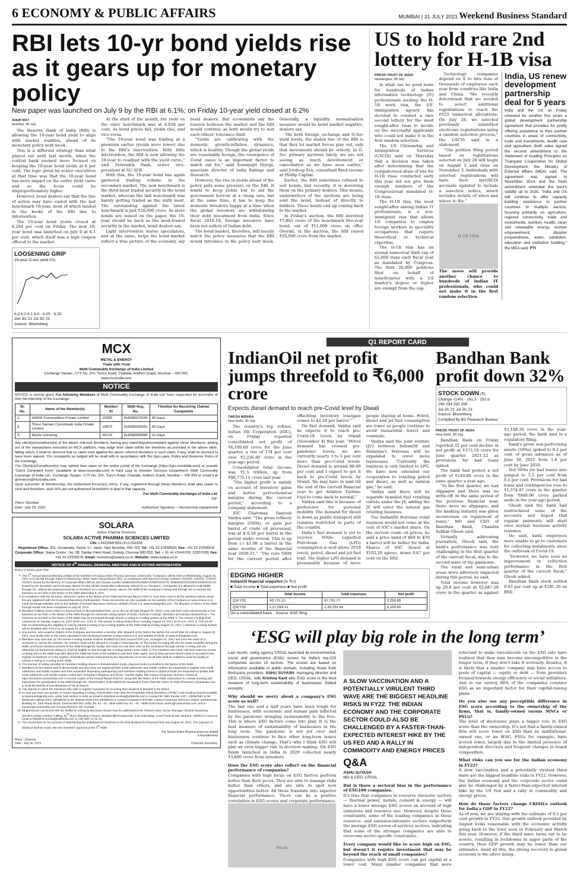6 ECONOMY & PUBLIC AFFAIRS
MUMBAI | 31 JULY 2021 Weekend Business Standard
RBI lets 10-yr bond yields rise as it gears up for monetary policy
New paper was launched on July 9 by the RBI at 6.1%; on Friday 10-year yield closed at 6.2%
ANUP ROY
Mumbai, 30 July
The Reserve Bank of India (RBI) is allowing the 10-year bond yield to align with market realities, ahead of its monetary policy next week.
This is a different strategy than what played out until last month, when the central bank seemed more focused on keeping the 10-year bond yields at 6 per cent. The logic given by senior executives at that time was that the 10-year bond has more impact on the entire yield curve and so the focus could be disproportionately higher.
However, bond dealers say that the line of action may have ended with the last benchmark 10-year, most of which landed in the books of the RBI due to intervention.
The 10-year bond yields closed at 6.204 per cent on Friday. The new 10-year bond was launched on July 9 at 6.1 per cent, which itself was a high coupon offered to the market.
At the start of the month, the yield on the older benchmark was at 6.039 per cent. As bond prices fall, yields rise, and vice-versa.
“The 10-year bond was trading at a premium earlier (yields were lower) due to the RBI’s intervention. With little intervention, the RBI is now allowing the 10-year to readjust with the yield curve,” said Debendra Dash, senior vice-president at SU SFB.
With this, the 10-year bond has again garnered trading volume in the secondary market. The new benchmark is the third-most traded security in the bond market, whereas the last benchmark was barely getting traded as the sixth most. The outstanding against the latest benchmark is just ₹28,000 crore. As more bonds are issued on the paper, the 10-year should be back as the most-traded security in the market, bond dealers say.
Light intervention warns speculators, and at the same, helps the bond market reflect a true picture of the economy, say bond dealers. But economists say the tension between the market and the RBI would continue as both would try to test each others’ tolerance limit.
“Yields are calibrating with the domestic growth-inflation dynamics, which is healthy. Though the global yields are reasonably benign, the resurgence of Covid cases is an important factor to watch out for,” said Soumyajit Niyogi, associate director of India Ratings and Research.
However, the rise in yields ahead of the policy puts some pressure on the RBI. It wants to keep yields low to aid the government borrow at a cheap rate, but at the same time, it has to keep the domestic investors happy at a time when the global investors are withdrawing their debt investment from India. Since fiscal 2018-19, foreign investors have been net sellers of Indian debt.
The bond market, therefore, will keenly watch the policy measures that the RBI would introduce in the policy next week. Generally, a liquidity normalisation measure would be bond market negative, dealers say.
“On both foreign exchange and G-Sec yield levels, the stated line of the RBI is that they let market forces play out, only that movements should be orderly. In G-Sec primary auctions lately, we are not seeing as much devolvement or cancellation as we have seen earlier,” said Joydeep Sen, consultant fixed income at Phillip Capital.
Earlier, the RBI sometimes refused to sell bonds, but recently, it is devolving them on the primary dealers. This means, underwriters of the auctions are being sold the bond, instead of directly to bidders. These bonds end up coming back to the market.
In Friday’s auction, the RBI devolved ₹7,465 crore of the benchmark five-year bond, out of ₹11,000 crore on offer. Overall, in the auction, the RBI raised ₹35,000 crore from the market.
LOOSENING GRIP
10-year G-sec yield (%)
6.3 6.2 6.1 6.0 · 6.05 · 6.20
Jun 30,’21 Jul 30,’21
Source: Bloomberg
US to hold rare 2nd lottery for H-1B visa
PRESS TRUST OF INDIA
Washington, 30 July
In what can be good news for hundreds of Indian information technology (IT) professionals seeking the H-1B work visa, the US’ immigration agency has decided to conduct a rare second lottery for the most sought-after visas to decide on the successful applicants who could not make it in the first random selection.
The US Citizenship and Immigration Services (USCIS) said on Thursday that a decision was taken after determining that the computerised draw of lots for H-1B visas conducted early this year did not give them enough numbers of the Congressional mandated H-1B visas.
The H-1B visa, the most sought-after among Indian IT professionals, is a non-immigrant visa that allows US companies to employ foreign workers in speciality occupations that require theoretical or technical expertise.
The H-1B visa has an annual numerical limit cap of 65,000 visas each fiscal year as mandated by Congress. The first 20,000 petitions filed on behalf of beneficiaries with a US master’s degree or higher are exempt from the cap.
Technology companies depend on it to hire tens of thousands of employees each year from countries like India and China. “We recently determined that we needed to select additional registrations to reach the FY22 numerical allocations. On July 28, we selected previously submitted electronic registrations using a random selection process,” the USCIS said in a statement.
“The petition filing period based on registrations selected on July 28 will begin on August 2 and close on November 3. Individuals with selected registrations will have their myUSCIS accounts updated to include a selection notice, which includes details of when and where to file.”
H-1B VISA
The move will provide another chance to hundreds of Indian IT professionals, who could not make it in the first random selection
India, US renew development partnership deal for 5 years
India and the US on Friday renewed for another five years a global development partnership agreement that provides for jointly offering assistance to their partner countries in areas of connectivity, trade and investments, health care and agriculture. Both sides signed the second amendment to the Statement of Guiding Principles on Triangular Cooperation for Global Development, the Ministry of External Affairs (MEA) said. The agreement was signed in November 2014 and the fresh amendment extended the pact’s validity up to 2026. "India and US will continue to offer capacity building assistance to partner countries in multiple sectors, focusing primarily on agriculture, regional connectivity, trade and investments, nutrition, health, clean and renewable energy, women empowerment, disaster preparedness, water, sanitation, education and institution building," the MEA said. PTI
MCX
METAL & ENERGY
Trade with Trust
Multi Commodity Exchange of India Limited
Exchange Square, CTS No. 255, Suren Road, Chakala, Andheri (East), Mumbai – 400 093.
www.mcxindia.com
NOTICE
NOTICE is hereby given that following Members of Multi Commodity Exchange of India Ltd. have requested for surrender of their Membership of the Exchange:
| Sr. No. | Name of the Member(s) | Member ID | SEBI Reg. No. | Timeline for Receiving Claims/ Complaints |
| --- | --- | --- | --- | --- |
| 1. | DMRR Commodities Private Limited | 10320 | INZ000073539 | 60 Days |
| 2. | Shree Naman Commtrade India Private Limited | 10870 | INZ000032631 | 60 Days |
| 3. | Moxiie Ebroking | 46470 | INZ000069028 | 15 Days |
Any client(s)/constituent(s) of the above referred Members, having any claim/dispute/complaint against these Members, arising out of the transactions executed on MCX platform, may lodge their claim within the timelines as provided in the above table, failing which, it shall be deemed that no claim exist against the above referred Members or such claim, if any, shall be deemed to have been waived. The complaints so lodged will be dealt with in accordance with the Bye-Laws, Rules and Business Rules of the Exchange.
The Client(s)/Constituent(s) may submit their claim on the online portal of the Exchange (https://igrs.mcxindia.com) or provide “Client Complaint Form” (available at www.mcxindia.com) in hard copy to Investor Services Department, Multi Commodity Exchange of India Ltd., Exchange Square, CTS No. 255, Suren Road, Chakala, Andheri (East), Mumbai – 400 093 or email it at grievance@mcxindia.com.
Upon surrender of Membership, the Authorised Person(s) (APs), if any, registered through these Members shall also cease to exist and therefore, such APs are not authorized henceforth to deal in that capacity.
For Multi Commodity Exchange of India Ltd.
Sd/-
Place: Mumbai
Date: July 30, 2021
Authorised Signatory – Membership Department
SOLARA
Active Pharma Sciences
SOLARA ACTIVE PHARMA SCIENCES LIMITED
CIN: L24230MH2017PLC291636
Registered Office: 201, Devavrata, Sector 17, Vashi, Navi Mumbai, 400 703, Tel: +91 22 27892924; Fax: +91 22 27892942
Corporate Office: 'Batra Centre', No. 28, Sardar Patel Road, Guindy, Chennai 600 032, Tel: + 91 44 43446700, 22207500; Fax: +91 44 22350278, Email: investors@solara.co.in; Website: www.solara.co.in
NOTICE OF 4<sup>th</sup> ANNUAL GENERAL MEETING AND E-VOTING INFORMATION
Notice is hereby given that:
1. The 4<sup>th</sup> Annual General Meeting (AGM) of the members of Solara Active Pharma Sciences Limited (the ‘Company’) will be held on Wednesday, August 25, 2021 at 10.30 AM through Video Conferencing / Other Audio-Visual Means (VC). In compliance with General Circular numbers 20/2020, 14/2020, 17/2020, 02/2021 issued by the Ministry of Corporate Affairs (MCA) and Circular number SEBI/HO/CFD/CMD1/CIR/P/2020/79, SEBI/HO/CFD/CMD2/CIR/P/2021/11 issued by the Securities and Exchange, Board of India (SEBI) (hereinafter collectively referred to as ‘Circulars’), Companies are allowed to hold AGMs through VC, without the physical presence of members at a common venue. Hence, the AGM of the Company is being held through VC to transact the business as set forth in the Notice of the AGM dated May 6, 2021.
2. In compliance with the Circulars, electronic copies of the Notice of the AGM and Annual Report 2020-21 have been sent to all the members whose email IDs are registered with the Company/Depository Participant(s). These documents are also available on the website of the Company at www.solara.co.in, stock exchange websites and on the website of Central Depository Services Limited (‘CDSL’) at, www.evotingindia.com. The dispatch of Notice of the AGM through emails has been completed on July 30, 2021.
3. Members holding shares either in physical form or dematerialized form, as on the cut-off date (August 20, 2021), may cast their votes electronically on the business as set forth in the Notice of the AGM through the electronic voting system of CDSL (‘remote e-voting’). Members are hereby informed that: i. The business as set forth in the Notice of the AGM may be transacted through remote e-voting or e-voting system at the AGM; ii. The remote e-voting shall commence on Sunday, August 22, 2021 (9:00 a.m. 1ST); iii. The remote e-voting shall end on Tuesday, August 24, 2021 (5:00 p.m. 1ST); iv. The cut-off date for determining the eligibility to vote by remote e-voting or by e-voting system at the AGM shall be Friday, August 20, 2021; v. Remote e-voting module will be disabled after 5:00 p.m. on August 24, 2021.
4. Any person, who acquires shares of the Company and becomes a member after dispatch of the Notice but before the cut-off date for voting i.e. August 20, 2021, may kindly refer to the notice uploaded in the Company’s website at www.solara.co.in and website of CDSL at www.evotingindia.com.
5. Members may note that: a) The remote e-voting module shall be disabled by CDSL beyond 5:00 p.m. on August 24, 2021 and once the votes on a resolution is cast by the member, the member shall not be allowed to change it subsequently; b) The facility for voting will also be made available during the AGM, and those members present in the AGM through VC facility, who have not cast their vote on the resolutions through remote e-voting and are otherwise not barred from doing so, shall be eligible to vote through the e-voting system at the AGM. c) The members who have cast their votes by remote e-voting prior to the AGM may also attend the AGM but shall not be entitled to cast their votes again; and d) Only persons whose name is recorded in the register of members or in the register of beneficial owners maintained by the depositories as on the cut-off date shall be entitled to avail the facility of remote e-voting or e-voting at the AGM.
6. The manner of voting remotely for members holding shares in dematerialized mode, physical mode is provided in the Notice of the AGM.
7. Members for the shares held in demat mode and who have not registered their email addresses and mobile number are requested to register their email addresses and mobile number with their respective depository participant(s) and members holding shares in physical mode are requested to update their email addresses and mobile number online with Company’s Registrar and Share Transfer Agent, M/s Cameo Corporate Services Limited at https://investors.cameoindia.com to receive copies of the Annual Report 2020-21 along with the Notice of the AGM, instructions for remote e-voting and instructions for participation in the AGM through VC. Shareholders shall submit the Declaration Form 15G/15H online on https://investors.cameoindia.com, to avail the benefit of non-deduction of Tax at Source.
8. The manner in which the members who wish to register mandates for receiving their dividend is detailed in the Notice.
9. In case you have any queries or issues regarding e-voting, shareholders may refer the Frequently Asked Questions (“FAQs”) and e-voting manual available at www.evotingindia.com, under help section or write an email to helpdesk.evoting@cdslindia.com or contact Mr. Nitin Kunder (022 - 23058738 ) or Mr. Mehboob Lakhani (022- 23058543) or Mr. Rakesh Dalvi (022-23058542) or contact Company’s RTA M/s. Cameo Corporate Services Limited, Subramanian Building #1, Club House Road, Chennai 600 002, India. Ph: 91 - 44 - 2846 0390 Fax: 91 - 44 - 2846 0129 Email: cameo@cameoindia.com; and or investor@cameoindia.com Contact Persons: Ms. Komala.
10. All grievances connected with the facility for voting by electronic means may be addressed to Mr. Rakesh Dalvi, Senior Manager, Central Depository Services (India) Limited, A Wing, 25<sup>th</sup> Floor, Marathon Futurex, Mafatlal Mill Compounds, N M Joshi Marg, Lower Parel (East), Mumbai - 400013 or send an email to helpdesk.evoting@cdslindia.com or call 1800 22 55 33.
11. The record date for the purpose of determining the entitlement of members to the final dividend for Financial Year was August 20, 2021. The payment of dividend shall be made after the members’ approval at the 4<sup>th</sup> AGM.
For Solara Active Pharma Sciences limited
S Muralikrishna
Place : Chennai
Date : July 30, 2021
Company Secretary.
Q1 REPORT CARD
IndianOil net profit jumps threefold to ₹6,000 crore
Expects diesel demand to reach pre-Covid level by Diwali
TWESH MISHRA
New Delhi, 30 July
The country’s top refiner, Indian Oil Corporation (IOC), on Friday reported consolidated net profit of ₹6,109.69 crore for the June quarter, a rise of 174 per cent over ₹2,226.80 crore in the year-ago period.
Consolidated total income was ₹1.5 trillion, up from ₹90,775.15 crore last year.
“The higher profit is mainly on account of inventory gains and better petrochemical margins during the current period,” according to a company statement.
IOC Chairman Santosh Vaidya said: “The gross refinery margins (GRM), or gain per barrel of crude oil processed, was at $ 6.58 per barrel in the period under review. This is up from (-) $1.98 a barrel in the same months of the financial year 2020-21.” “The core GRM for the current period after offsetting inventory loss/gain comes to $2.24 per barrel.”
On fuel demand, Vaidya said he expects it to reach pre-Covid-19 levels by Diwali (November 4) this year. “Petrol demand has crossed pre-pandemic levels; we are currently nearly 3 to 5 per cent more than pre-Covid levels. Diesel demand is around 88-90 per cent and I expect to get it back to pre-Covid levels by Diwali. We may have to wait till the end of the current financial year to get Aviation Turbine Fuel to come back to normal.”
Vaidya said this is because of preference for personal mobility. The demand for diesel is down as public transport still remains restricted in parts of the country.
India’s fuel demand is yet to recover. While Liquefied Petroleum Gas (LPG) consumption is well above 2019 levels, petrol, diesel and jet fuel trail. The higher LPG demand is presumably because of more people staying at home. Petrol, diesel and jet fuel consumption are lower as people continue to avoid inessential travel and commute.
Vaidya said the joint venture (JV) between IndianOil and Malaysia’s Petronas will be expanded to cover more businesses. “Currently the business is only limited to LPG. We have now extended our cooperation to retailing petrol and diesel, as well as natural gas,” he said.
Vaidya said there will be separate branded fuel retailing outlets under the JV, adding the JV will enter the natural gas retailing business.
The IndianOil Petronas retail business would not come at the cost of IOC’s market share. On the current crude oil prices, he said a price band of $60 to $70 a barrel will be better for India. Shares of IOC closed at ₹103.20 apiece, down 0.67 per cent on the BSE.
EDGING HIGHER
IndianOil financial snapshot (in ₹cr)
■ Total income ■ Total expenses ■ Net profit
| | Total income | Total expenses | Net profit |
| --- | --- | --- | --- |
| Q1FY21 | 90,775.15 | 87,791.77 | 2,226.80 |
| Q1FY22 | 1,57,018.41 | 1,49,334.99 | 6,109.69 |
On a consolidated basis · Source: BSE filing
Bandhan Bank profit down 32%
STOCK DOWN (₹)
Change -0.4% · 291.3 · 292.6
296 294 292 290
Jul 29,’21 Jul 30,’21
Source: Bloomberg
Compiled by BS Research Bureau
PRESS TRUST OF INDIA
New Delhi, 30 July
Bandhan Bank on Friday reported 32 per cent decline in net profit at ₹373.10 crore for June quarter 2021-22 as provisions for bad loans spiked.
The bank had posted a net profit of ₹549.80 crore in the same quarter a year ago.
"In the first quarter, we had slippages and there was no write-off. In the same period of the previous financial year, there were no slippages, and the banking industry was given moratorium on repayment of loans," MD and CEO of Bandhan Bank, Chandra Sekhar Ghosh said.
Virtually addressing journalists, Ghosh said, the bank's performance was very challenging in the first quarter of the current fiscal, due to the second wave of the pandemic.
The rural and semi-urban areas were adversely impacted during this period, he said.
Total income however was up 20.4 per cent at ₹2,647.50 crore in the quarter as against ₹2,198.30 crore in the year-ago period, the bank said in a regulatory filing.
Bank's gross non-performing assets (NPAs) spiked to 8.2 per cent of gross advances as of June 30, 2021 from 1.4 per cent by June 2020.
Net NPAs (or bad loans) also jumped to 3.3 per cent from 0.5 per cent. Provisions for bad loans and contingencies rose to ₹1,374.87 crore in the quarter from ₹849.06 crore parked aside in the year-ago period.
Ghosh said the bank had restructured some of the accounts and hoped that regular payments will start once normal business activity resumes.
He said, bank employees were unable to go to customers for collecting instalments since the outbreak of Covid-19.
“However, we have seen an improvement in collection performance in the first quarter of the current fiscal,” Ghosh added.
Bandhan Bank stock settled 0.43 per cent up at ₹291.30 on BSE.
‘ESG will play big role in the long term’
Last month, rating agency CRISIL launched its environmental, social and governance (ESG) scores for India’s top-225 companies across 18 sectors. The scores are based on information available in public domain, including those from third-party providers. ASHU SUYASH, managing director and CEO, CRISIL, tells Krishna Kant why ESG score is the best measure of long-term sustainability of businesses. Edited excerpts:
Why should we worry about a company’s ESG score as well?
The last one and a half years have been tough for businesses, with economic and human pain inflicted by the pandemic bringing sustainability to the fore. This is where ESG factors come into play. It is the best measure of sustainability of businesses in the long term. The pandemic is not yet over and businesses continue to face other long-term issues such as climate change. That’s why I think ESG will play an even bigger role in decision making. Six ESG funds launched in India in 2020 collected nearly ₹3,600 crore from investors.
Does the ESG score also reflect on the financial performance of companies?
Companies with high focus on ESG factors perform better than their peers. They are able to manage risks better than others, and are able to spot new opportunities better. All these translate into superior financial performance. There can be a positive correlation in ESG scores and corporate performance.
Photo
A SLOW VACCINATION AND A POTENTIALLY VIRULENT THIRD WAVE ARE THE BIGGEST HEADLINE RISKS IN FY22. THE INDIAN ECONOMY AND THE CORPORATE SECTOR COULD ALSO BE CHALLENGED BY A FASTER-THAN-EXPECTED INTEREST HIKE BY THE US FED AND A RALLY IN COMMODITY AND ENERGY PRICES
Q&A
ASHU SUYASH
MD & CEO, CRISIL
But is there a sectoral bias in the performance of ESG100 companies.
It’s true that companies in resource intensive sectors — thermal power, metals, cement & energy — will have a lower average ESG scores on account of high emissions and resource use. However, despite these constraints, some of the leading companies in these resource- and emission-intensive sectors outperform the average ESG scores of services sectors, indicating that some of the stronger companies are able to overcome sector-specific constraints.
Every company would like to score high on ESG, but doesn’t it require investment that may be beyond the reach of small companies?
Companies with high ESG score can get capital at a lower cost. Many smaller companies that were reluctant to make investments on the ESG side have realized that they may become uncompetitive in the longer term, if they don’t take it seriously. Besides, it is likely that a smaller company may have access to pools of capital — equity or debt — from providers focused towards energy efficiency or social initiatives. And in our survey, 86% of the companies consider ESG as an important factor for their capital-raising plans.
Do you also see any perceptible difference in ESG score according to the ownership of the firms, that is, family-owned versus MNCs or PSUs?
The level of disclosure plays a bigger role in ESG score than the ownership. It’s not that a family-owned firm will score lower on ESG than an institutional-owned one, or an MNC. PSUs for example, have scored lower, largely due to the limited presence of independent directors and frequent changes in board composition.
What risks can you see for the Indian economy in FY22?
A slow vaccination and a potentially virulent third wave are the biggest headline risks in FY22. However, the Indian economy and the corporate sector could also be challenged by a faster-than-expected interest hike by the US Fed and a rally in commodity and energy prices.
How do these factors change CRISIL’s outlook for India’s GDP in FY22?
As of now, we are staying with the estimate of 9.5 per cent growth in FY22. Our growth outlook provided by August looks reasonable with the economic activity going back to the level seen in February and March this year. However, if the third wave turns out to be severe, resulting in lockdowns in major parts of the country, then GDP growth may be lower than our estimates. Amid all this, the strong recovery in global economy is the silver lining.